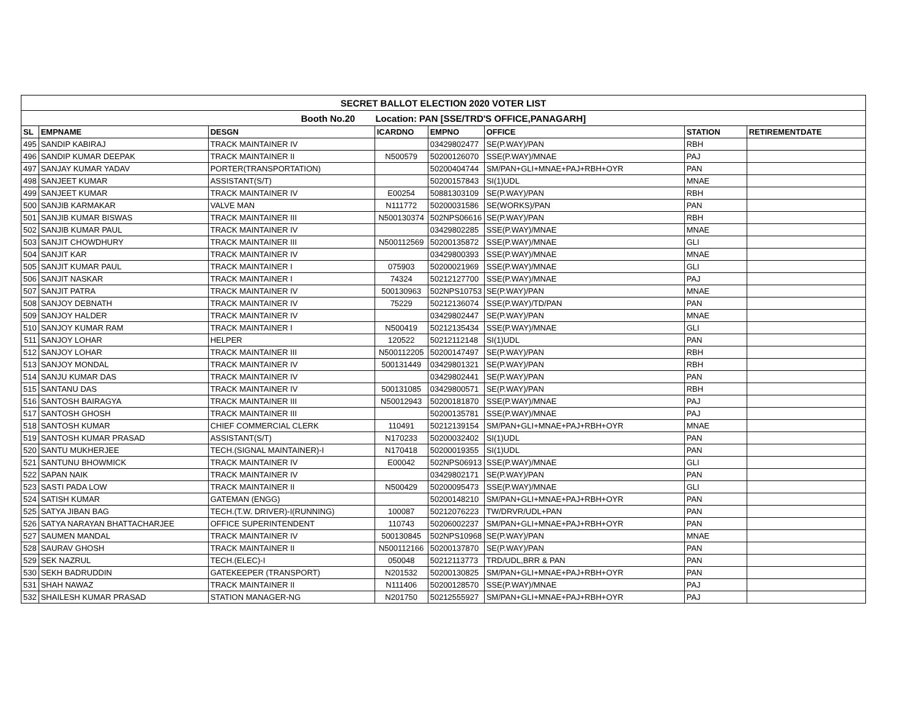| SECRET BALLOT ELECTION 2020 VOTER LIST | | | | | | | |
| --- | --- | --- | --- | --- | --- | --- | --- |
| Booth No.20 Location: PAN [SSE/TRD'S OFFICE,PANAGARH] | | | | | | | |
| SL | EMPNAME | DESGN | ICARDNO | EMPNO | OFFICE | STATION | RETIREMENTDATE |
| 495 | SANDIP KABIRAJ | TRACK MAINTAINER IV | | 03429802477 | SE(P.WAY)/PAN | RBH | |
| 496 | SANDIP KUMAR DEEPAK | TRACK MAINTAINER II | N500579 | 50200126070 | SSE(P.WAY)/MNAE | PAJ | |
| 497 | SANJAY KUMAR YADAV | PORTER(TRANSPORTATION) | | 50200404744 | SM/PAN+GLI+MNAE+PAJ+RBH+OYR | PAN | |
| 498 | SANJEET KUMAR | ASSISTANT(S/T) | | 50200157843 | SI(1)UDL | MNAE | |
| 499 | SANJEET KUMAR | TRACK MAINTAINER IV | E00254 | 50881303109 | SE(P.WAY)/PAN | RBH | |
| 500 | SANJIB KARMAKAR | VALVE MAN | N111772 | 50200031586 | SE(WORKS)/PAN | PAN | |
| 501 | SANJIB KUMAR BISWAS | TRACK MAINTAINER III | N500130374 | 502NPS06616 | SE(P.WAY)/PAN | RBH | |
| 502 | SANJIB KUMAR PAUL | TRACK MAINTAINER IV | | 03429802285 | SSE(P.WAY)/MNAE | MNAE | |
| 503 | SANJIT CHOWDHURY | TRACK MAINTAINER III | N500112569 | 50200135872 | SSE(P.WAY)/MNAE | GLI | |
| 504 | SANJIT KAR | TRACK MAINTAINER IV | | 03429800393 | SSE(P.WAY)/MNAE | MNAE | |
| 505 | SANJIT KUMAR PAUL | TRACK MAINTAINER I | 075903 | 50200021969 | SSE(P.WAY)/MNAE | GLI | |
| 506 | SANJIT NASKAR | TRACK MAINTAINER I | 74324 | 50212127700 | SSE(P.WAY)/MNAE | PAJ | |
| 507 | SANJIT PATRA | TRACK MAINTAINER IV | 500130963 | 502NPS10753 | SE(P.WAY)/PAN | MNAE | |
| 508 | SANJOY DEBNATH | TRACK MAINTAINER IV | 75229 | 50212136074 | SSE(P.WAY)/TD/PAN | PAN | |
| 509 | SANJOY HALDER | TRACK MAINTAINER IV | | 03429802447 | SE(P.WAY)/PAN | MNAE | |
| 510 | SANJOY KUMAR RAM | TRACK MAINTAINER I | N500419 | 50212135434 | SSE(P.WAY)/MNAE | GLI | |
| 511 | SANJOY LOHAR | HELPER | 120522 | 50212112148 | SI(1)UDL | PAN | |
| 512 | SANJOY LOHAR | TRACK MAINTAINER III | N500112205 | 50200147497 | SE(P.WAY)/PAN | RBH | |
| 513 | SANJOY MONDAL | TRACK MAINTAINER IV | 500131449 | 03429801321 | SE(P.WAY)/PAN | RBH | |
| 514 | SANJU KUMAR DAS | TRACK MAINTAINER IV | | 03429802441 | SE(P.WAY)/PAN | PAN | |
| 515 | SANTANU DAS | TRACK MAINTAINER IV | 500131085 | 03429800571 | SE(P.WAY)/PAN | RBH | |
| 516 | SANTOSH BAIRAGYA | TRACK MAINTAINER III | N50012943 | 50200181870 | SSE(P.WAY)/MNAE | PAJ | |
| 517 | SANTOSH GHOSH | TRACK MAINTAINER III | | 50200135781 | SSE(P.WAY)/MNAE | PAJ | |
| 518 | SANTOSH KUMAR | CHIEF COMMERCIAL CLERK | 110491 | 50212139154 | SM/PAN+GLI+MNAE+PAJ+RBH+OYR | MNAE | |
| 519 | SANTOSH KUMAR PRASAD | ASSISTANT(S/T) | N170233 | 50200032402 | SI(1)UDL | PAN | |
| 520 | SANTU MUKHERJEE | TECH.(SIGNAL MAINTAINER)-I | N170418 | 50200019355 | SI(1)UDL | PAN | |
| 521 | SANTUNU BHOWMICK | TRACK MAINTAINER IV | E00042 | 502NPS06913 | SSE(P.WAY)/MNAE | GLI | |
| 522 | SAPAN NAIK | TRACK MAINTAINER IV | | 03429802171 | SE(P.WAY)/PAN | PAN | |
| 523 | SASTI PADA LOW | TRACK MAINTAINER II | N500429 | 50200095473 | SSE(P.WAY)/MNAE | GLI | |
| 524 | SATISH KUMAR | GATEMAN (ENGG) | | 50200148210 | SM/PAN+GLI+MNAE+PAJ+RBH+OYR | PAN | |
| 525 | SATYA JIBAN BAG | TECH.(T.W. DRIVER)-I(RUNNING) | 100087 | 50212076223 | TW/DRVR/UDL+PAN | PAN | |
| 526 | SATYA NARAYAN BHATTACHARJEE | OFFICE SUPERINTENDENT | 110743 | 50206002237 | SM/PAN+GLI+MNAE+PAJ+RBH+OYR | PAN | |
| 527 | SAUMEN MANDAL | TRACK MAINTAINER IV | 500130845 | 502NPS10968 | SE(P.WAY)/PAN | MNAE | |
| 528 | SAURAV GHOSH | TRACK MAINTAINER II | N500112166 | 50200137870 | SE(P.WAY)/PAN | PAN | |
| 529 | SEK NAZRUL | TECH.(ELEC)-I | 050048 | 50212113773 | TRD/UDL,BRR & PAN | PAN | |
| 530 | SEKH BADRUDDIN | GATEKEEPER (TRANSPORT) | N201532 | 50200130825 | SM/PAN+GLI+MNAE+PAJ+RBH+OYR | PAN | |
| 531 | SHAH NAWAZ | TRACK MAINTAINER II | N111406 | 50200128570 | SSE(P.WAY)/MNAE | PAJ | |
| 532 | SHAILESH KUMAR PRASAD | STATION MANAGER-NG | N201750 | 50212555927 | SM/PAN+GLI+MNAE+PAJ+RBH+OYR | PAJ | |